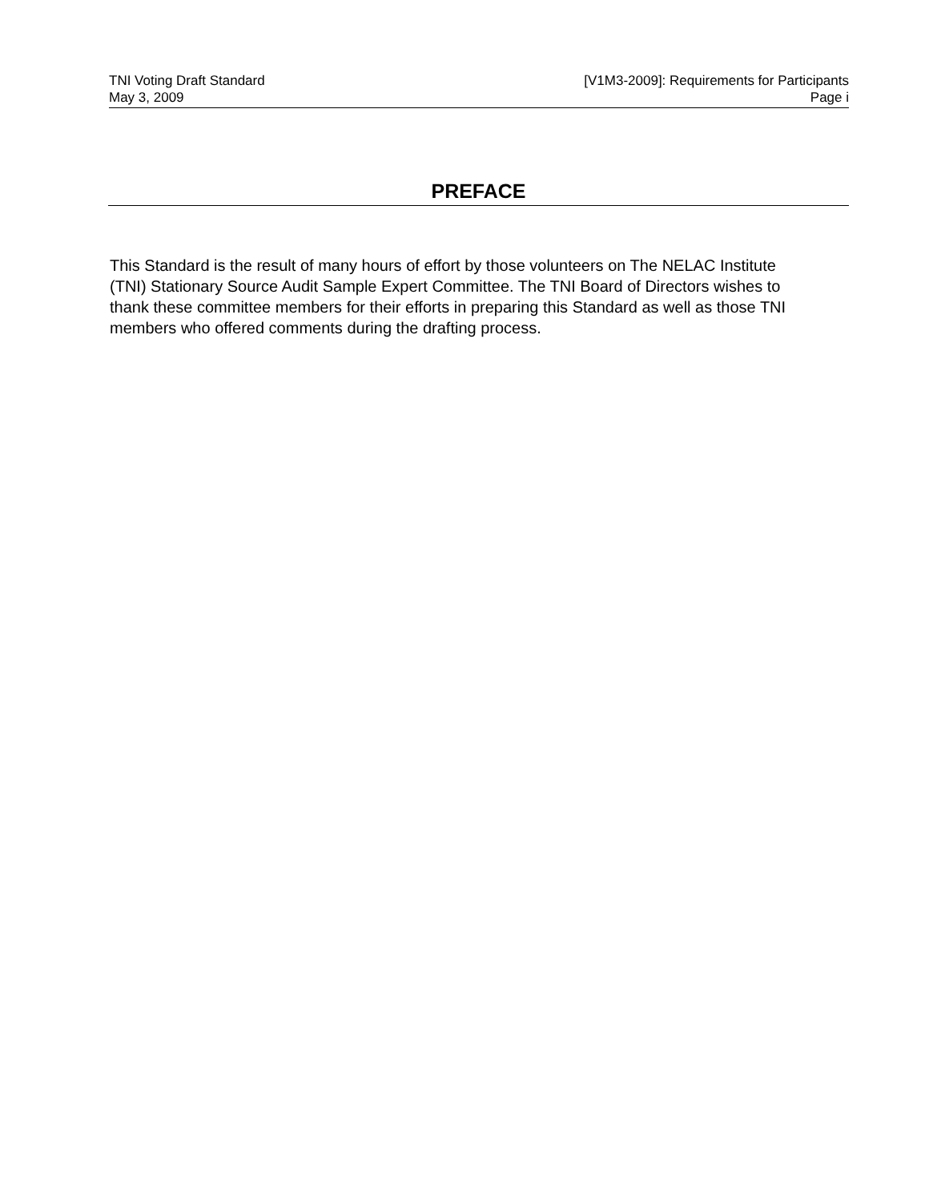TNI Voting Draft Standard
May 3, 2009
[V1M3-2009]: Requirements for Participants
Page i
PREFACE
This Standard is the result of many hours of effort by those volunteers on The NELAC Institute (TNI) Stationary Source Audit Sample Expert Committee. The TNI Board of Directors wishes to thank these committee members for their efforts in preparing this Standard as well as those TNI members who offered comments during the drafting process.